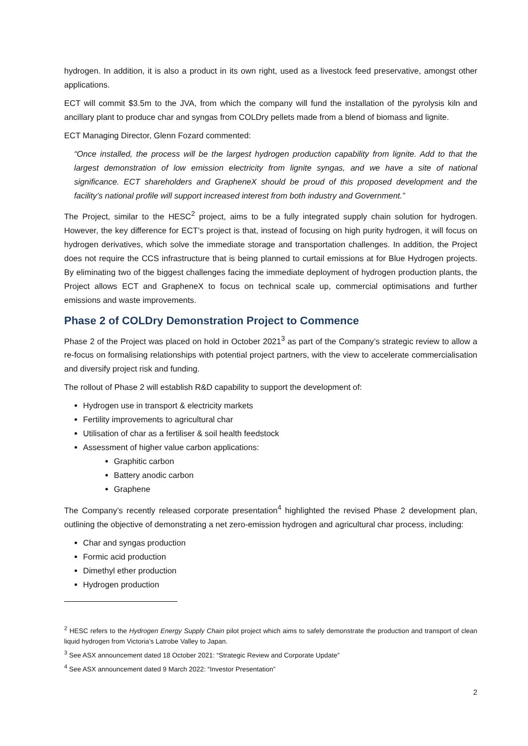hydrogen. In addition, it is also a product in its own right, used as a livestock feed preservative, amongst other applications.
ECT will commit $3.5m to the JVA, from which the company will fund the installation of the pyrolysis kiln and ancillary plant to produce char and syngas from COLDry pellets made from a blend of biomass and lignite.
ECT Managing Director, Glenn Fozard commented:
“Once installed, the process will be the largest hydrogen production capability from lignite. Add to that the largest demonstration of low emission electricity from lignite syngas, and we have a site of national significance. ECT shareholders and GrapheneX should be proud of this proposed development and the facility’s national profile will support increased interest from both industry and Government.”
The Project, similar to the HESC<sup>2</sup> project, aims to be a fully integrated supply chain solution for hydrogen. However, the key difference for ECT’s project is that, instead of focusing on high purity hydrogen, it will focus on hydrogen derivatives, which solve the immediate storage and transportation challenges. In addition, the Project does not require the CCS infrastructure that is being planned to curtail emissions at for Blue Hydrogen projects. By eliminating two of the biggest challenges facing the immediate deployment of hydrogen production plants, the Project allows ECT and GrapheneX to focus on technical scale up, commercial optimisations and further emissions and waste improvements.
Phase 2 of COLDry Demonstration Project to Commence
Phase 2 of the Project was placed on hold in October 2021<sup>3</sup> as part of the Company’s strategic review to allow a re-focus on formalising relationships with potential project partners, with the view to accelerate commercialisation and diversify project risk and funding.
The rollout of Phase 2 will establish R&D capability to support the development of:
Hydrogen use in transport & electricity markets
Fertility improvements to agricultural char
Utilisation of char as a fertiliser & soil health feedstock
Assessment of higher value carbon applications:
Graphitic carbon
Battery anodic carbon
Graphene
The Company’s recently released corporate presentation<sup>4</sup> highlighted the revised Phase 2 development plan, outlining the objective of demonstrating a net zero-emission hydrogen and agricultural char process, including:
Char and syngas production
Formic acid production
Dimethyl ether production
Hydrogen production
<sup>2</sup> HESC refers to the Hydrogen Energy Supply Chain pilot project which aims to safely demonstrate the production and transport of clean liquid hydrogen from Victoria’s Latrobe Valley to Japan.
<sup>3</sup> See ASX announcement dated 18 October 2021: “Strategic Review and Corporate Update”
<sup>4</sup> See ASX announcement dated 9 March 2022: “Investor Presentation”
2